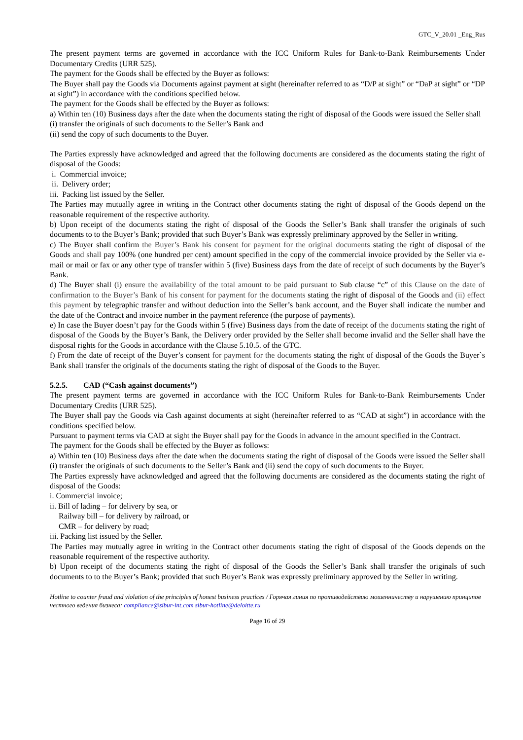GTC_V_20.01 _Eng_Rus
The present payment terms are governed in accordance with the ICC Uniform Rules for Bank-to-Bank Reimbursements Under Documentary Credits (URR 525).
The payment for the Goods shall be effected by the Buyer as follows:
The Buyer shall pay the Goods via Documents against payment at sight (hereinafter referred to as “D/P at sight” or “DaP at sight” or “DP at sight”) in accordance with the conditions specified below.
The payment for the Goods shall be effected by the Buyer as follows:
a) Within ten (10) Business days after the date when the documents stating the right of disposal of the Goods were issued the Seller shall
(i) transfer the originals of such documents to the Seller’s Bank and
(ii) send the copy of such documents to the Buyer.
The Parties expressly have acknowledged and agreed that the following documents are considered as the documents stating the right of disposal of the Goods:
i. Commercial invoice;
ii. Delivery order;
iii. Packing list issued by the Seller.
The Parties may mutually agree in writing in the Contract other documents stating the right of disposal of the Goods depend on the reasonable requirement of the respective authority.
b) Upon receipt of the documents stating the right of disposal of the Goods the Seller’s Bank shall transfer the originals of such documents to to the Buyer’s Bank; provided that such Buyer’s Bank was expressly preliminary approved by the Seller in writing.
c) The Buyer shall confirm the Buyer’s Bank his consent for payment for the original documents stating the right of disposal of the Goods and shall pay 100% (one hundred per cent) amount specified in the copy of the commercial invoice provided by the Seller via e-mail or mail or fax or any other type of transfer within 5 (five) Business days from the date of receipt of such documents by the Buyer’s Bank.
d) The Buyer shall (i) ensure the availability of the total amount to be paid pursuant to Sub clause “c” of this Clause on the date of confirmation to the Buyer’s Bank of his consent for payment for the documents stating the right of disposal of the Goods and (ii) effect this payment by telegraphic transfer and without deduction into the Seller’s bank account, and the Buyer shall indicate the number and the date of the Contract and invoice number in the payment reference (the purpose of payments).
e) In case the Buyer doesn’t pay for the Goods within 5 (five) Business days from the date of receipt of the documents stating the right of disposal of the Goods by the Buyer’s Bank, the Delivery order provided by the Seller shall become invalid and the Seller shall have the disposal rights for the Goods in accordance with the Clause 5.10.5. of the GTC.
f) From the date of receipt of the Buyer’s consent for payment for the documents stating the right of disposal of the Goods the Buyer`s Bank shall transfer the originals of the documents stating the right of disposal of the Goods to the Buyer.
5.2.5. CAD (“Cash against documents”)
The present payment terms are governed in accordance with the ICC Uniform Rules for Bank-to-Bank Reimbursements Under Documentary Credits (URR 525).
The Buyer shall pay the Goods via Cash against documents at sight (hereinafter referred to as “CAD at sight”) in accordance with the conditions specified below.
Pursuant to payment terms via CAD at sight the Buyer shall pay for the Goods in advance in the amount specified in the Contract.
The payment for the Goods shall be effected by the Buyer as follows:
a) Within ten (10) Business days after the date when the documents stating the right of disposal of the Goods were issued the Seller shall (i) transfer the originals of such documents to the Seller’s Bank and (ii) send the copy of such documents to the Buyer.
The Parties expressly have acknowledged and agreed that the following documents are considered as the documents stating the right of disposal of the Goods:
i. Commercial invoice;
ii. Bill of lading – for delivery by sea, or
Railway bill – for delivery by railroad, or
CMR – for delivery by road;
iii. Packing list issued by the Seller.
The Parties may mutually agree in writing in the Contract other documents stating the right of disposal of the Goods depends on the reasonable requirement of the respective authority.
b) Upon receipt of the documents stating the right of disposal of the Goods the Seller’s Bank shall transfer the originals of such documents to to the Buyer’s Bank; provided that such Buyer’s Bank was expressly preliminary approved by the Seller in writing.
Hotline to counter fraud and violation of the principles of honest business practices / Горячая линия по противодействию мошенничеству и нарушению принципов честного ведения бизнеса: compliance@sibur-int.com sibur-hotline@deloitte.ru
Page 16 of 29